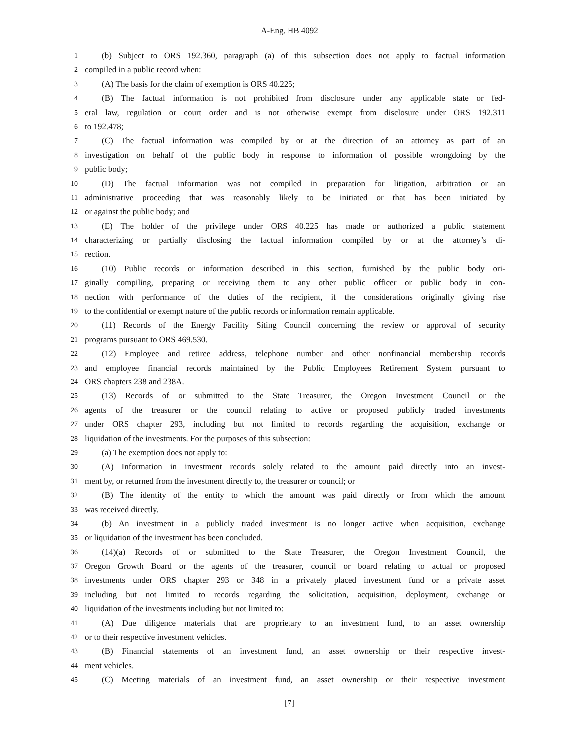A-Eng. HB 4092
1 (b) Subject to ORS 192.360, paragraph (a) of this subsection does not apply to factual information
2 compiled in a public record when:
3 (A) The basis for the claim of exemption is ORS 40.225;
4 (B) The factual information is not prohibited from disclosure under any applicable state or fed-
5 eral law, regulation or court order and is not otherwise exempt from disclosure under ORS 192.311
6 to 192.478;
7 (C) The factual information was compiled by or at the direction of an attorney as part of an
8 investigation on behalf of the public body in response to information of possible wrongdoing by the
9 public body;
10 (D) The factual information was not compiled in preparation for litigation, arbitration or an
11 administrative proceeding that was reasonably likely to be initiated or that has been initiated by
12 or against the public body; and
13 (E) The holder of the privilege under ORS 40.225 has made or authorized a public statement
14 characterizing or partially disclosing the factual information compiled by or at the attorney’s di-
15 rection.
16 (10) Public records or information described in this section, furnished by the public body ori-
17 ginally compiling, preparing or receiving them to any other public officer or public body in con-
18 nection with performance of the duties of the recipient, if the considerations originally giving rise
19 to the confidential or exempt nature of the public records or information remain applicable.
20 (11) Records of the Energy Facility Siting Council concerning the review or approval of security
21 programs pursuant to ORS 469.530.
22 (12) Employee and retiree address, telephone number and other nonfinancial membership records
23 and employee financial records maintained by the Public Employees Retirement System pursuant to
24 ORS chapters 238 and 238A.
25 (13) Records of or submitted to the State Treasurer, the Oregon Investment Council or the
26 agents of the treasurer or the council relating to active or proposed publicly traded investments
27 under ORS chapter 293, including but not limited to records regarding the acquisition, exchange or
28 liquidation of the investments. For the purposes of this subsection:
29 (a) The exemption does not apply to:
30 (A) Information in investment records solely related to the amount paid directly into an invest-
31 ment by, or returned from the investment directly to, the treasurer or council; or
32 (B) The identity of the entity to which the amount was paid directly or from which the amount
33 was received directly.
34 (b) An investment in a publicly traded investment is no longer active when acquisition, exchange
35 or liquidation of the investment has been concluded.
36 (14)(a) Records of or submitted to the State Treasurer, the Oregon Investment Council, the
37 Oregon Growth Board or the agents of the treasurer, council or board relating to actual or proposed
38 investments under ORS chapter 293 or 348 in a privately placed investment fund or a private asset
39 including but not limited to records regarding the solicitation, acquisition, deployment, exchange or
40 liquidation of the investments including but not limited to:
41 (A) Due diligence materials that are proprietary to an investment fund, to an asset ownership
42 or to their respective investment vehicles.
43 (B) Financial statements of an investment fund, an asset ownership or their respective invest-
44 ment vehicles.
45 (C) Meeting materials of an investment fund, an asset ownership or their respective investment
[7]